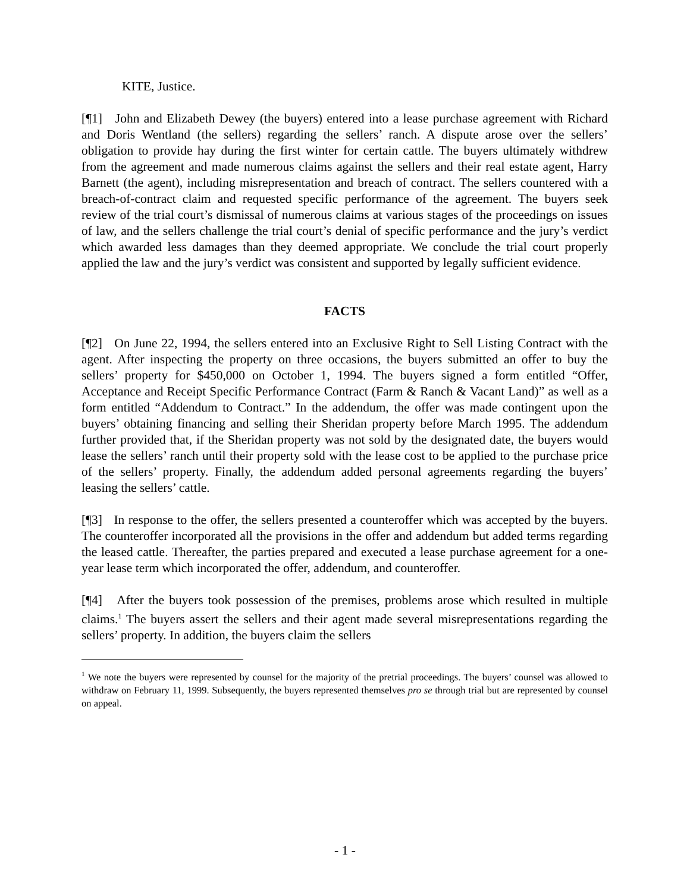KITE, Justice.
[¶1] John and Elizabeth Dewey (the buyers) entered into a lease purchase agreement with Richard and Doris Wentland (the sellers) regarding the sellers’ ranch. A dispute arose over the sellers’ obligation to provide hay during the first winter for certain cattle. The buyers ultimately withdrew from the agreement and made numerous claims against the sellers and their real estate agent, Harry Barnett (the agent), including misrepresentation and breach of contract. The sellers countered with a breach-of-contract claim and requested specific performance of the agreement. The buyers seek review of the trial court’s dismissal of numerous claims at various stages of the proceedings on issues of law, and the sellers challenge the trial court’s denial of specific performance and the jury’s verdict which awarded less damages than they deemed appropriate. We conclude the trial court properly applied the law and the jury’s verdict was consistent and supported by legally sufficient evidence.
FACTS
[¶2] On June 22, 1994, the sellers entered into an Exclusive Right to Sell Listing Contract with the agent. After inspecting the property on three occasions, the buyers submitted an offer to buy the sellers’ property for $450,000 on October 1, 1994. The buyers signed a form entitled “Offer, Acceptance and Receipt Specific Performance Contract (Farm & Ranch & Vacant Land)” as well as a form entitled “Addendum to Contract.” In the addendum, the offer was made contingent upon the buyers’ obtaining financing and selling their Sheridan property before March 1995. The addendum further provided that, if the Sheridan property was not sold by the designated date, the buyers would lease the sellers’ ranch until their property sold with the lease cost to be applied to the purchase price of the sellers’ property. Finally, the addendum added personal agreements regarding the buyers’ leasing the sellers’ cattle.
[¶3] In response to the offer, the sellers presented a counteroffer which was accepted by the buyers. The counteroffer incorporated all the provisions in the offer and addendum but added terms regarding the leased cattle. Thereafter, the parties prepared and executed a lease purchase agreement for a one-year lease term which incorporated the offer, addendum, and counteroffer.
[¶4] After the buyers took possession of the premises, problems arose which resulted in multiple claims.<sup>1</sup> The buyers assert the sellers and their agent made several misrepresentations regarding the sellers’ property. In addition, the buyers claim the sellers
<sup>1</sup> We note the buyers were represented by counsel for the majority of the pretrial proceedings. The buyers’ counsel was allowed to withdraw on February 11, 1999. Subsequently, the buyers represented themselves pro se through trial but are represented by counsel on appeal.
- 1 -